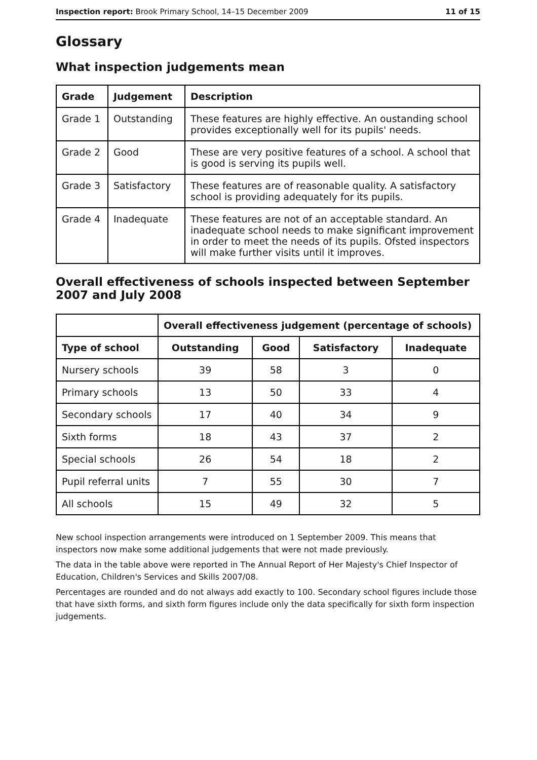Inspection report: Brook Primary School, 14–15 December 2009 11 of 15
Glossary
What inspection judgements mean
| Grade | Judgement | Description |
| --- | --- | --- |
| Grade 1 | Outstanding | These features are highly effective. An oustanding school provides exceptionally well for its pupils' needs. |
| Grade 2 | Good | These are very positive features of a school. A school that is good is serving its pupils well. |
| Grade 3 | Satisfactory | These features are of reasonable quality. A satisfactory school is providing adequately for its pupils. |
| Grade 4 | Inadequate | These features are not of an acceptable standard. An inadequate school needs to make significant improvement in order to meet the needs of its pupils. Ofsted inspectors will make further visits until it improves. |
Overall effectiveness of schools inspected between September 2007 and July 2008
| | Overall effectiveness judgement (percentage of schools) | | | |
| Type of school | Outstanding | Good | Satisfactory | Inadequate |
| Nursery schools | 39 | 58 | 3 | 0 |
| Primary schools | 13 | 50 | 33 | 4 |
| Secondary schools | 17 | 40 | 34 | 9 |
| Sixth forms | 18 | 43 | 37 | 2 |
| Special schools | 26 | 54 | 18 | 2 |
| Pupil referral units | 7 | 55 | 30 | 7 |
| All schools | 15 | 49 | 32 | 5 |
New school inspection arrangements were introduced on 1 September 2009. This means that inspectors now make some additional judgements that were not made previously.
The data in the table above were reported in The Annual Report of Her Majesty's Chief Inspector of Education, Children's Services and Skills 2007/08.
Percentages are rounded and do not always add exactly to 100. Secondary school figures include those that have sixth forms, and sixth form figures include only the data specifically for sixth form inspection judgements.